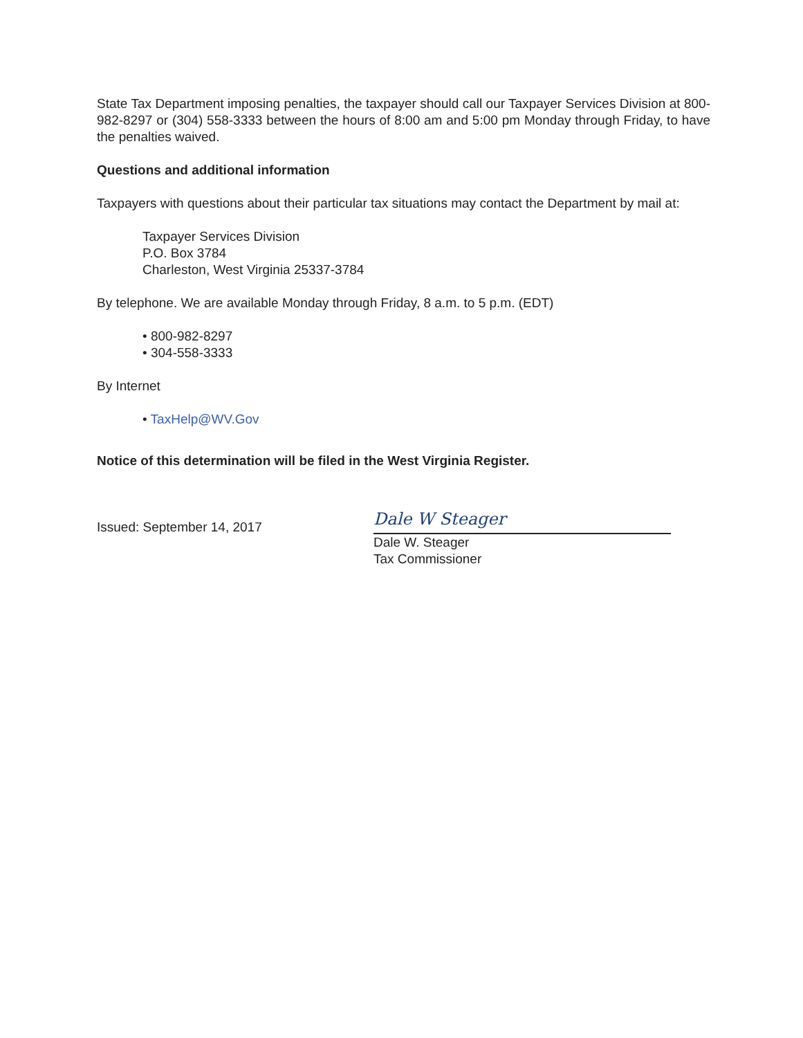State Tax Department imposing penalties, the taxpayer should call our Taxpayer Services Division at 800-982-8297 or (304) 558-3333 between the hours of 8:00 am and 5:00 pm Monday through Friday, to have the penalties waived.
Questions and additional information
Taxpayers with questions about their particular tax situations may contact the Department by mail at:
Taxpayer Services Division
P.O. Box 3784
Charleston, West Virginia 25337-3784
By telephone. We are available Monday through Friday, 8 a.m. to 5 p.m. (EDT)
• 800-982-8297
• 304-558-3333
By Internet
• TaxHelp@WV.Gov
Notice of this determination will be filed in the West Virginia Register.
Issued: September 14, 2017
Dale W Steager
Dale W. Steager
Tax Commissioner